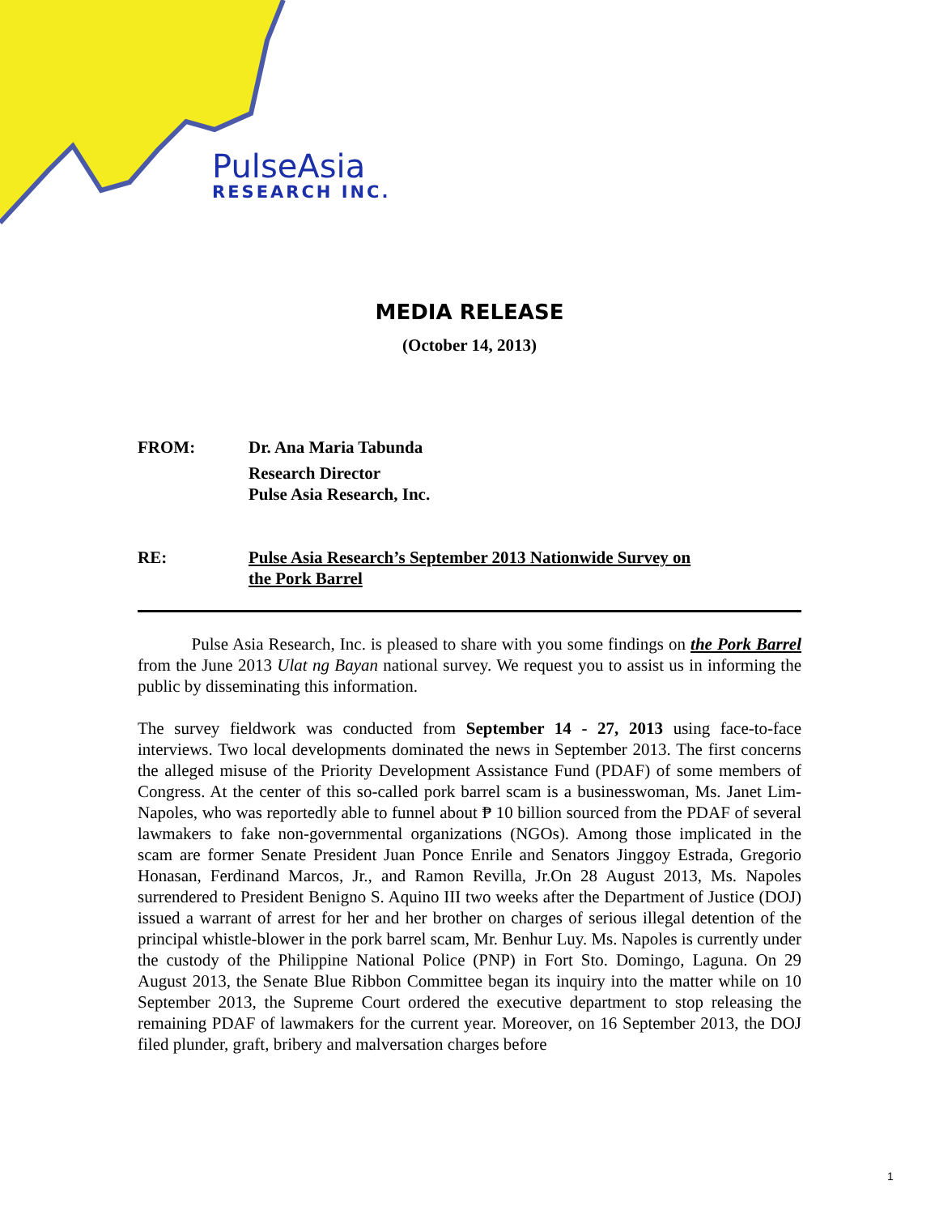PulseAsia
RESEARCH INC.
MEDIA RELEASE
(October 14, 2013)
FROM: Dr. Ana Maria Tabunda
Research Director
Pulse Asia Research, Inc.
RE: Pulse Asia Research’s September 2013 Nationwide Survey on
the Pork Barrel
Pulse Asia Research, Inc. is pleased to share with you some findings on the Pork Barrel from the June 2013 Ulat ng Bayan national survey. We request you to assist us in informing the public by disseminating this information.
The survey fieldwork was conducted from September 14 - 27, 2013 using face-to-face interviews. Two local developments dominated the news in September 2013. The first concerns the alleged misuse of the Priority Development Assistance Fund (PDAF) of some members of Congress. At the center of this so-called pork barrel scam is a businesswoman, Ms. Janet Lim-Napoles, who was reportedly able to funnel about ₱ 10 billion sourced from the PDAF of several lawmakers to fake non-governmental organizations (NGOs). Among those implicated in the scam are former Senate President Juan Ponce Enrile and Senators Jinggoy Estrada, Gregorio Honasan, Ferdinand Marcos, Jr., and Ramon Revilla, Jr.On 28 August 2013, Ms. Napoles surrendered to President Benigno S. Aquino III two weeks after the Department of Justice (DOJ) issued a warrant of arrest for her and her brother on charges of serious illegal detention of the principal whistle-blower in the pork barrel scam, Mr. Benhur Luy. Ms. Napoles is currently under the custody of the Philippine National Police (PNP) in Fort Sto. Domingo, Laguna. On 29 August 2013, the Senate Blue Ribbon Committee began its inquiry into the matter while on 10 September 2013, the Supreme Court ordered the executive department to stop releasing the remaining PDAF of lawmakers for the current year. Moreover, on 16 September 2013, the DOJ filed plunder, graft, bribery and malversation charges before
1